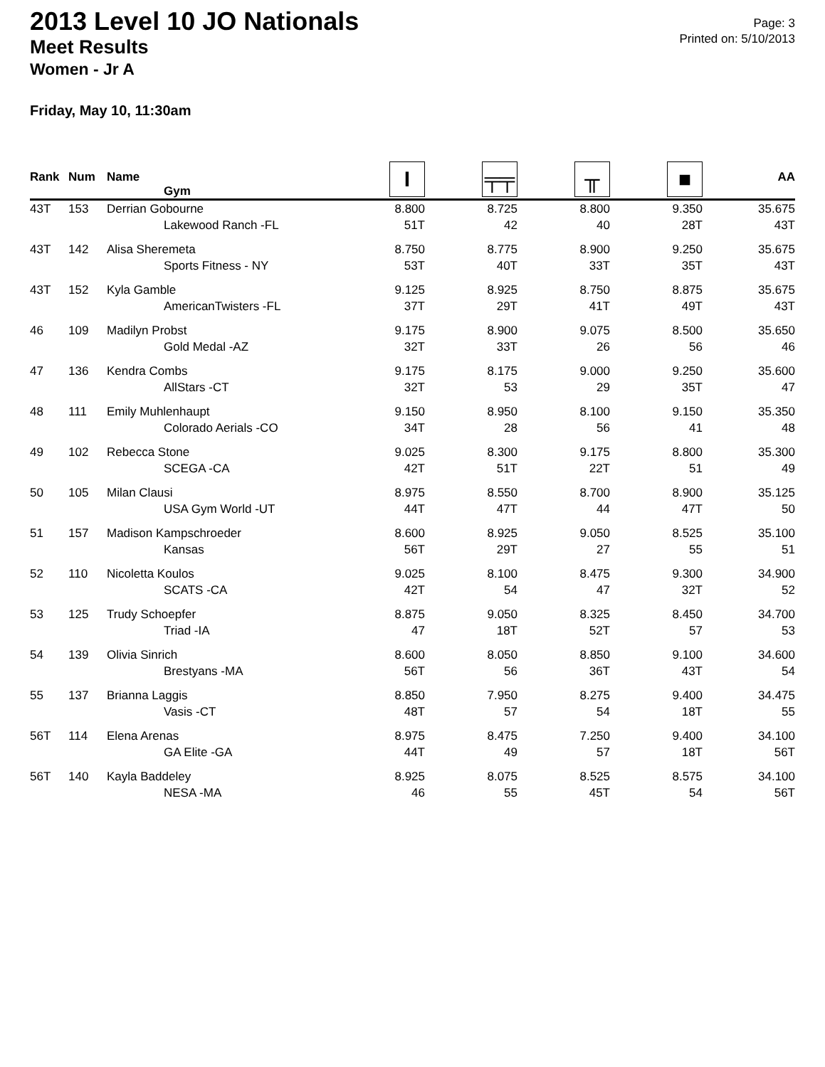2013 Level 10 JO Nationals
Meet Results
Women - Jr A
Page: 3
Printed on: 5/10/2013
Friday, May 10, 11:30am
| Rank | Num | Name Gym | I | ╤╤ | ╥ | ■ | AA |
| --- | --- | --- | --- | --- | --- | --- | --- |
| 43T | 153 | Derrian Gobourne Lakewood Ranch -FL | 8.800 51T | 8.725 42 | 8.800 40 | 9.350 28T | 35.675 43T |
| 43T | 142 | Alisa Sheremeta Sports Fitness - NY | 8.750 53T | 8.775 40T | 8.900 33T | 9.250 35T | 35.675 43T |
| 43T | 152 | Kyla Gamble AmericanTwisters -FL | 9.125 37T | 8.925 29T | 8.750 41T | 8.875 49T | 35.675 43T |
| 46 | 109 | Madilyn Probst Gold Medal -AZ | 9.175 32T | 8.900 33T | 9.075 26 | 8.500 56 | 35.650 46 |
| 47 | 136 | Kendra Combs AllStars -CT | 9.175 32T | 8.175 53 | 9.000 29 | 9.250 35T | 35.600 47 |
| 48 | 111 | Emily Muhlenhaupt Colorado Aerials -CO | 9.150 34T | 8.950 28 | 8.100 56 | 9.150 41 | 35.350 48 |
| 49 | 102 | Rebecca Stone SCEGA -CA | 9.025 42T | 8.300 51T | 9.175 22T | 8.800 51 | 35.300 49 |
| 50 | 105 | Milan Clausi USA Gym World -UT | 8.975 44T | 8.550 47T | 8.700 44 | 8.900 47T | 35.125 50 |
| 51 | 157 | Madison Kampschroeder Kansas | 8.600 56T | 8.925 29T | 9.050 27 | 8.525 55 | 35.100 51 |
| 52 | 110 | Nicoletta Koulos SCATS -CA | 9.025 42T | 8.100 54 | 8.475 47 | 9.300 32T | 34.900 52 |
| 53 | 125 | Trudy Schoepfer Triad -IA | 8.875 47 | 9.050 18T | 8.325 52T | 8.450 57 | 34.700 53 |
| 54 | 139 | Olivia Sinrich Brestyans -MA | 8.600 56T | 8.050 56 | 8.850 36T | 9.100 43T | 34.600 54 |
| 55 | 137 | Brianna Laggis Vasis -CT | 8.850 48T | 7.950 57 | 8.275 54 | 9.400 18T | 34.475 55 |
| 56T | 114 | Elena Arenas GA Elite -GA | 8.975 44T | 8.475 49 | 7.250 57 | 9.400 18T | 34.100 56T |
| 56T | 140 | Kayla Baddeley NESA -MA | 8.925 46 | 8.075 55 | 8.525 45T | 8.575 54 | 34.100 56T |